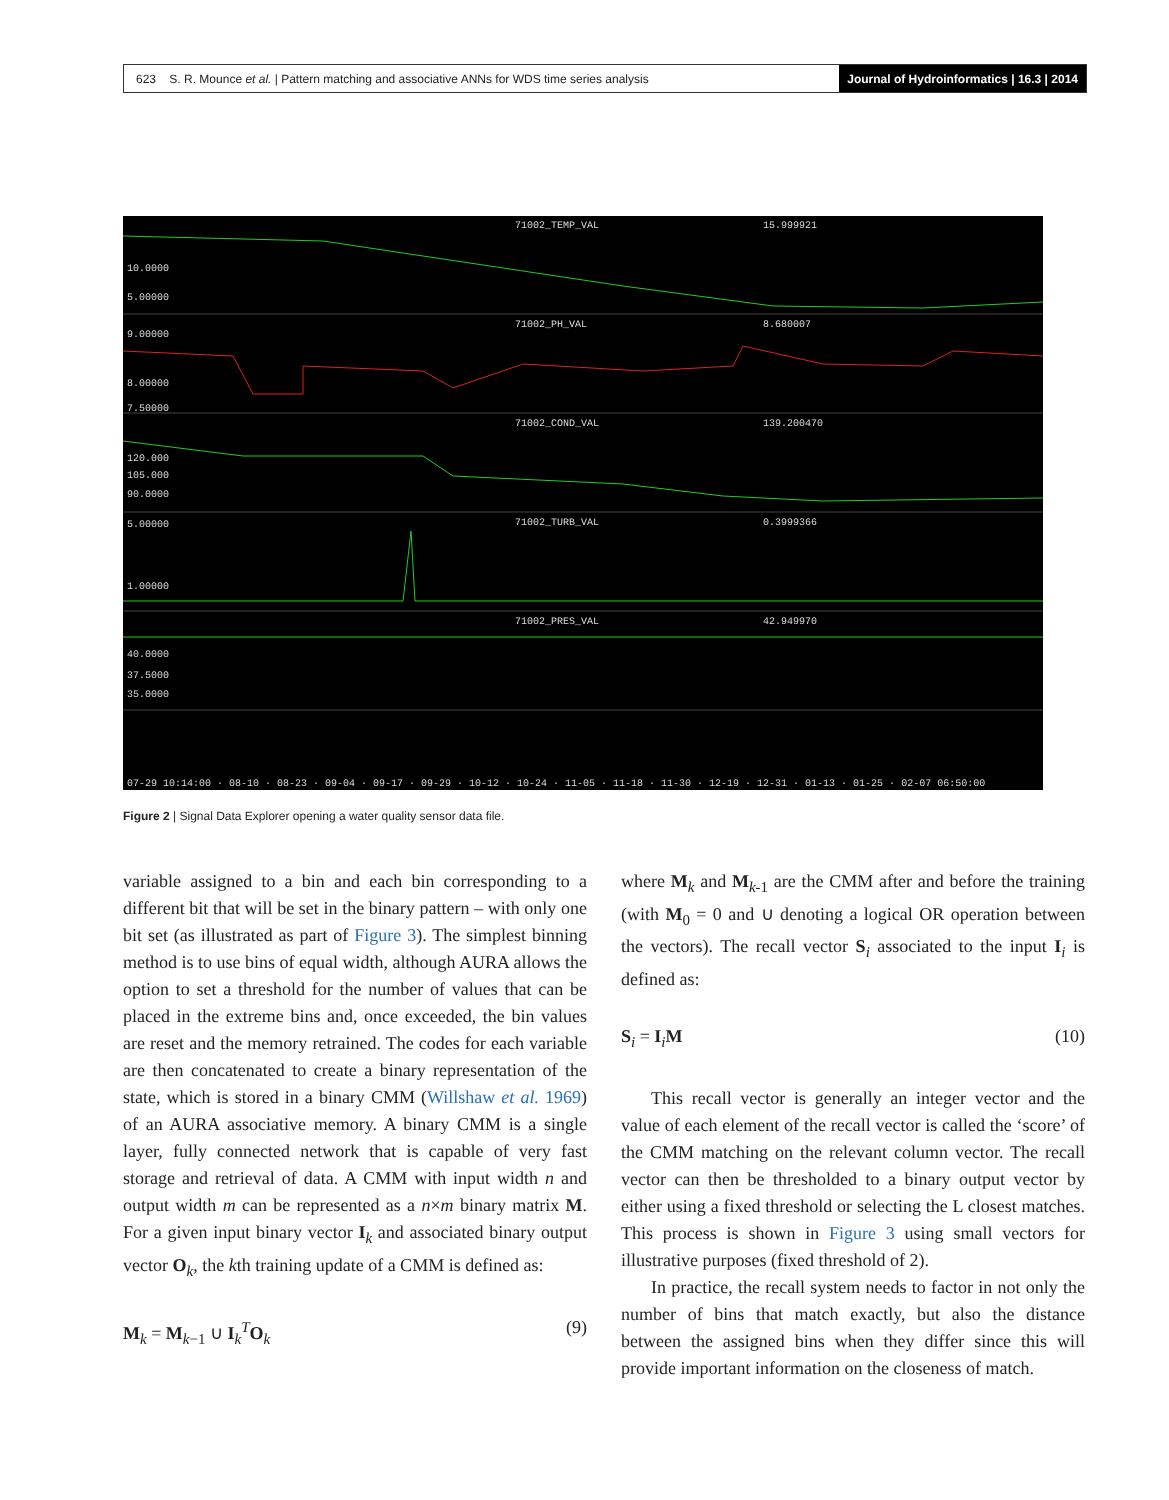623 S. R. Mounce et al. | Pattern matching and associative ANNs for WDS time series analysis
Journal of Hydroinformatics | 16.3 | 2014
71002_TEMP_VAL
15.999921
71002_PH_VAL
8.680007
71002_COND_VAL
139.200470
71002_TURB_VAL
0.3999366
71002_PRES_VAL
42.949970
10.0000
5.00000
9.00000
8.00000
7.50000
120.000
105.000
90.0000
5.00000
1.00000
40.0000
37.5000
35.0000
07-29 10:14:00 · 08-10 · 08-23 · 09-04 · 09-17 · 09-29 · 10-12 · 10-24 · 11-05 · 11-18 · 11-30 · 12-19 · 12-31 · 01-13 · 01-25 · 02-07 06:50:00
Figure 2 | Signal Data Explorer opening a water quality sensor data file.
variable assigned to a bin and each bin corresponding to a different bit that will be set in the binary pattern – with only one bit set (as illustrated as part of Figure 3). The simplest binning method is to use bins of equal width, although AURA allows the option to set a threshold for the number of values that can be placed in the extreme bins and, once exceeded, the bin values are reset and the memory retrained. The codes for each variable are then concatenated to create a binary representation of the state, which is stored in a binary CMM (Willshaw et al. 1969) of an AURA associative memory. A binary CMM is a single layer, fully connected network that is capable of very fast storage and retrieval of data. A CMM with input width n and output width m can be represented as a n×m binary matrix M. For a given input binary vector I<sub>k</sub> and associated binary output vector O<sub>k</sub>, the kth training update of a CMM is defined as:
M<sub>k</sub> = M<sub>k−1</sub> ∪ I<sub>k</sub><sup>T</sup>O<sub>k</sub> (9)
where M<sub>k</sub> and M<sub>k-1</sub> are the CMM after and before the training (with M<sub>0</sub> = 0 and ∪ denoting a logical OR operation between the vectors). The recall vector S<sub>i</sub> associated to the input I<sub>i</sub> is defined as:
S<sub>i</sub> = I<sub>i</sub>M (10)
This recall vector is generally an integer vector and the value of each element of the recall vector is called the ‘score’ of the CMM matching on the relevant column vector. The recall vector can then be thresholded to a binary output vector by either using a fixed threshold or selecting the L closest matches. This process is shown in Figure 3 using small vectors for illustrative purposes (fixed threshold of 2).
In practice, the recall system needs to factor in not only the number of bins that match exactly, but also the distance between the assigned bins when they differ since this will provide important information on the closeness of match.